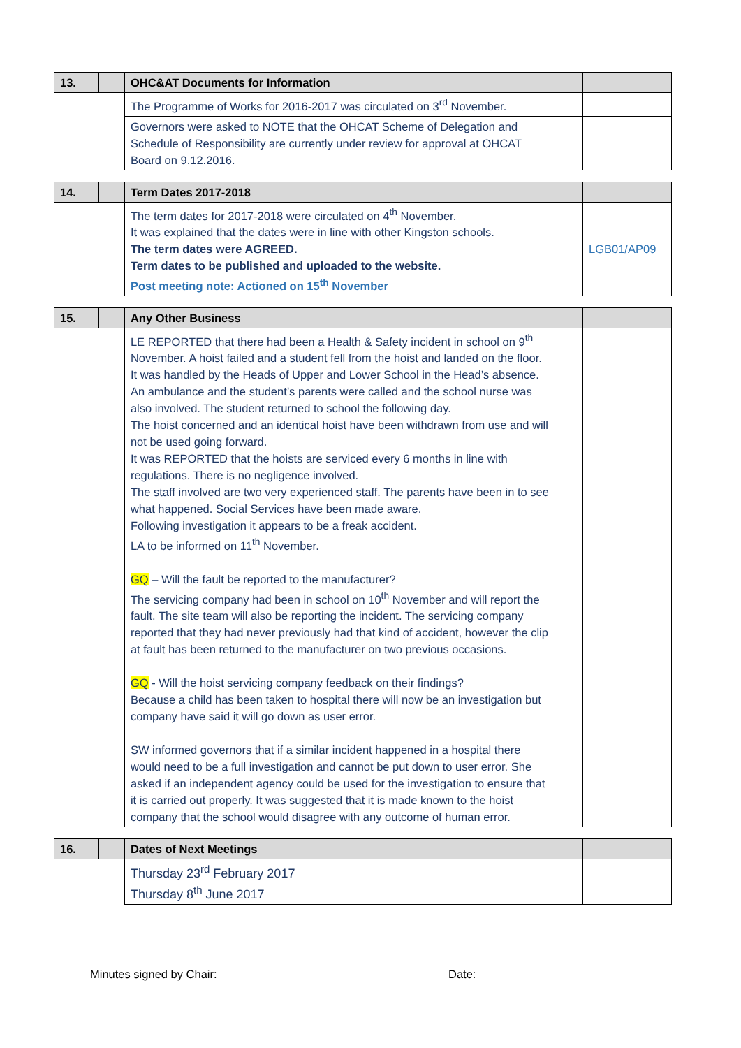| 13. | | OHC&AT Documents for Information | | |
| | | The Programme of Works for 2016-2017 was circulated on 3<sup>rd</sup> November. | | |
| | | Governors were asked to NOTE that the OHCAT Scheme of Delegation and Schedule of Responsibility are currently under review for approval at OHCAT Board on 9.12.2016. | | |
| 14. | | Term Dates 2017-2018 | | |
| | | The term dates for 2017-2018 were circulated on 4<sup>th</sup> November. It was explained that the dates were in line with other Kingston schools. The term dates were AGREED. Term dates to be published and uploaded to the website. Post meeting note: Actioned on 15<sup>th</sup> November | | LGB01/AP09 |
| 15. | | Any Other Business | | |
| | | LE REPORTED that there had been a Health & Safety incident in school on 9<sup>th</sup> November. A hoist failed and a student fell from the hoist and landed on the floor. It was handled by the Heads of Upper and Lower School in the Head’s absence. An ambulance and the student’s parents were called and the school nurse was also involved. The student returned to school the following day. The hoist concerned and an identical hoist have been withdrawn from use and will not be used going forward. It was REPORTED that the hoists are serviced every 6 months in line with regulations. There is no negligence involved. The staff involved are two very experienced staff. The parents have been in to see what happened. Social Services have been made aware. Following investigation it appears to be a freak accident. LA to be informed on 11<sup>th</sup> November. GQ – Will the fault be reported to the manufacturer? The servicing company had been in school on 10<sup>th</sup> November and will report the fault. The site team will also be reporting the incident. The servicing company reported that they had never previously had that kind of accident, however the clip at fault has been returned to the manufacturer on two previous occasions. GQ - Will the hoist servicing company feedback on their findings? Because a child has been taken to hospital there will now be an investigation but company have said it will go down as user error. SW informed governors that if a similar incident happened in a hospital there would need to be a full investigation and cannot be put down to user error. She asked if an independent agency could be used for the investigation to ensure that it is carried out properly. It was suggested that it is made known to the hoist company that the school would disagree with any outcome of human error. | | |
| 16. | | Dates of Next Meetings | | |
| | | Thursday 23<sup>rd</sup> February 2017 Thursday 8<sup>th</sup> June 2017 | | |
Minutes signed by Chair: Date: